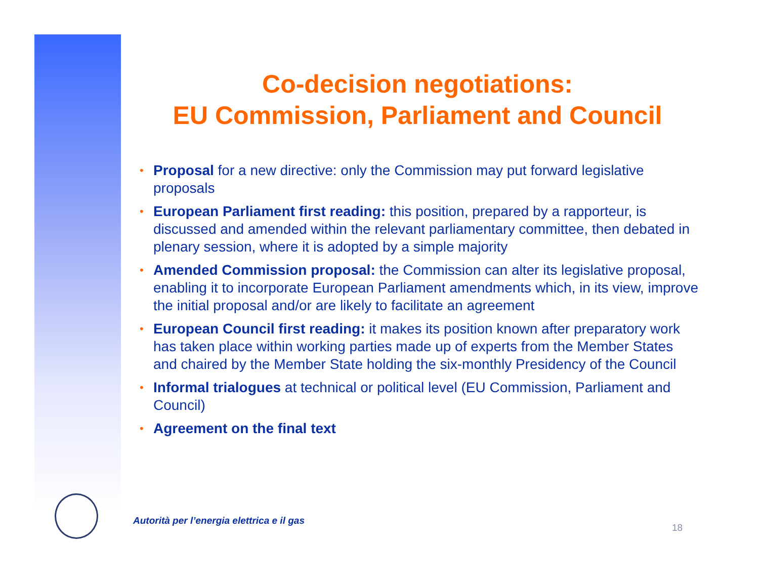Co-decision negotiations:
EU Commission, Parliament and Council
• Proposal for a new directive: only the Commission may put forward legislative proposals
• European Parliament first reading: this position, prepared by a rapporteur, is discussed and amended within the relevant parliamentary committee, then debated in plenary session, where it is adopted by a simple majority
• Amended Commission proposal: the Commission can alter its legislative proposal, enabling it to incorporate European Parliament amendments which, in its view, improve the initial proposal and/or are likely to facilitate an agreement
• European Council first reading: it makes its position known after preparatory work has taken place within working parties made up of experts from the Member States and chaired by the Member State holding the six-monthly Presidency of the Council
• Informal trialogues at technical or political level (EU Commission, Parliament and Council)
• Agreement on the final text
Autorità per l’energia elettrica e il gas
18